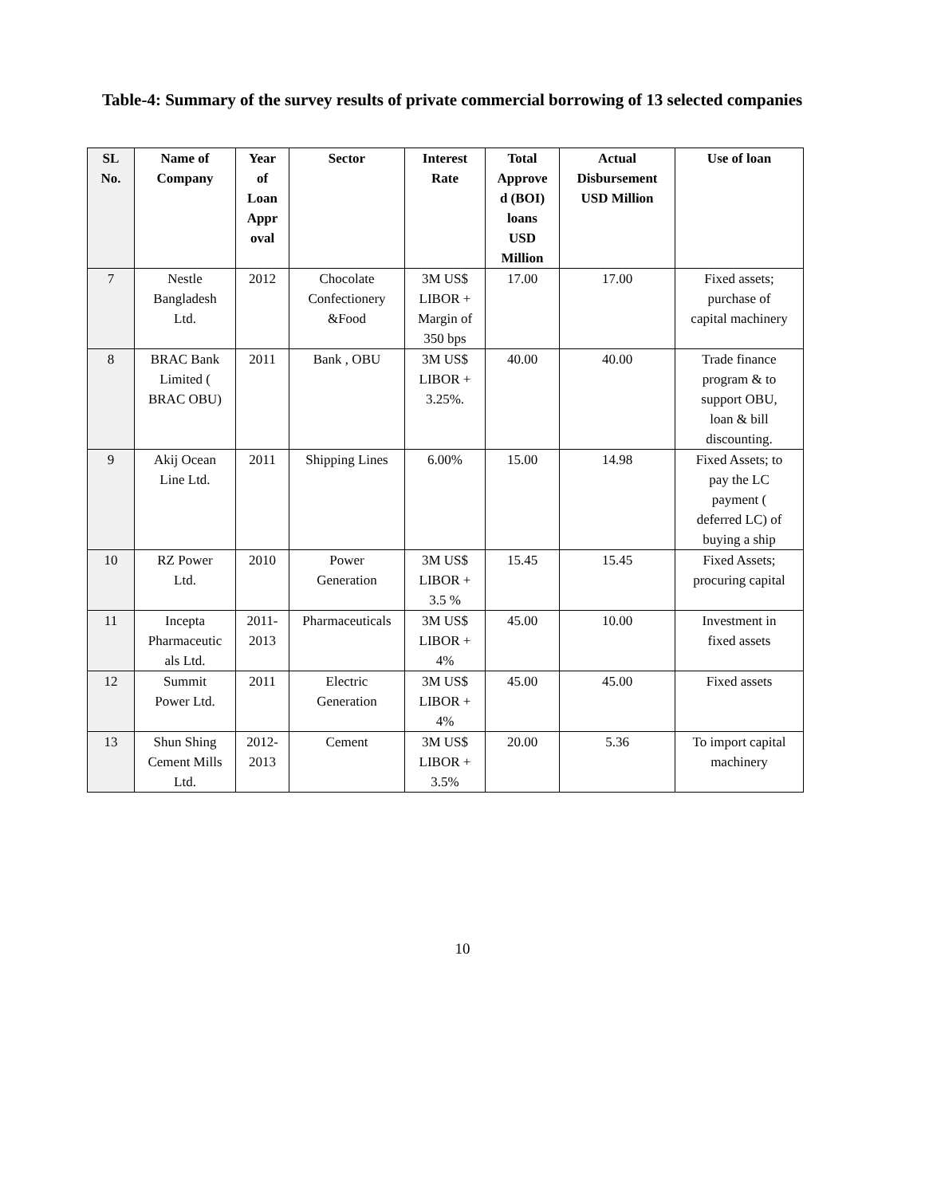Table-4: Summary of the survey results of private commercial borrowing of 13 selected companies
| SL No. | Name of Company | Year of Loan Appr oval | Sector | Interest Rate | Total Approve d (BOI) loans USD Million | Actual Disbursement USD Million | Use of loan |
| --- | --- | --- | --- | --- | --- | --- | --- |
| 7 | Nestle Bangladesh Ltd. | 2012 | Chocolate Confectionery &Food | 3M US$ LIBOR + Margin of 350 bps | 17.00 | 17.00 | Fixed assets; purchase of capital machinery |
| 8 | BRAC Bank Limited ( BRAC OBU) | 2011 | Bank , OBU | 3M US$ LIBOR + 3.25%. | 40.00 | 40.00 | Trade finance program & to support OBU, loan & bill discounting. |
| 9 | Akij Ocean Line Ltd. | 2011 | Shipping Lines | 6.00% | 15.00 | 14.98 | Fixed Assets; to pay the LC payment ( deferred LC) of buying a ship |
| 10 | RZ Power Ltd. | 2010 | Power Generation | 3M US$ LIBOR + 3.5 % | 15.45 | 15.45 | Fixed Assets; procuring capital |
| 11 | Incepta Pharmaceutic als Ltd. | 2011- 2013 | Pharmaceuticals | 3M US$ LIBOR + 4% | 45.00 | 10.00 | Investment in fixed assets |
| 12 | Summit Power Ltd. | 2011 | Electric Generation | 3M US$ LIBOR + 4% | 45.00 | 45.00 | Fixed assets |
| 13 | Shun Shing Cement Mills Ltd. | 2012- 2013 | Cement | 3M US$ LIBOR + 3.5% | 20.00 | 5.36 | To import capital machinery |
10